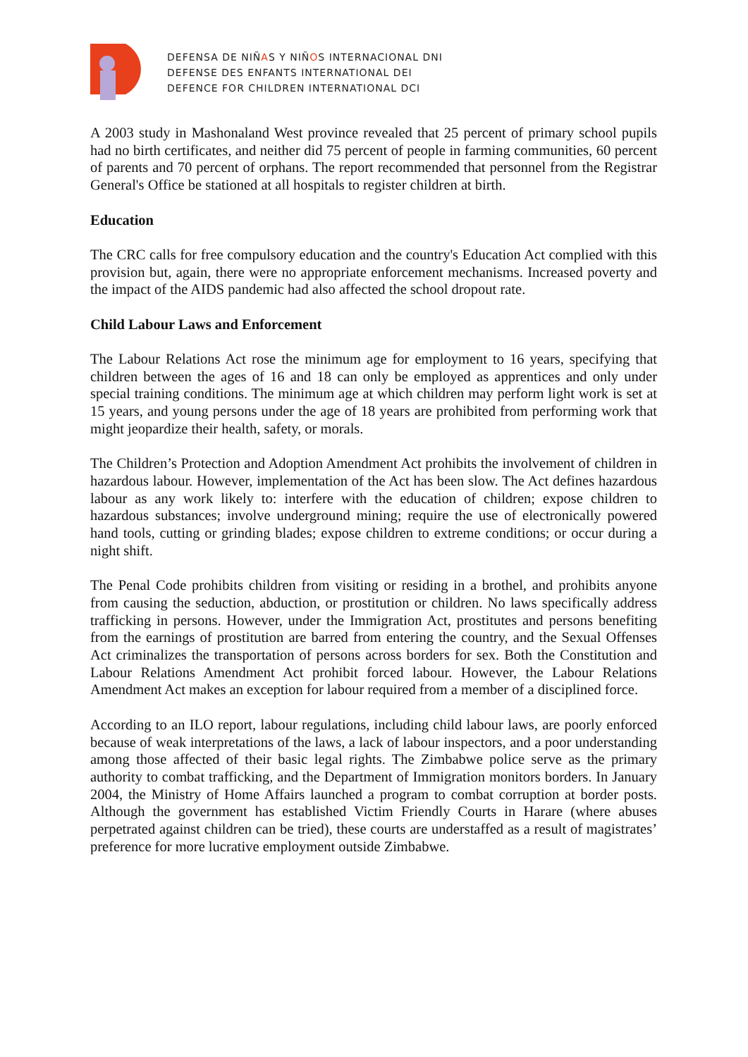DEFENSA DE NIÑAS Y NIÑOS INTERNACIONAL DNI
DEFENSE DES ENFANTS INTERNATIONAL DEI
DEFENCE FOR CHILDREN INTERNATIONAL DCI
A 2003 study in Mashonaland West province revealed that 25 percent of primary school pupils had no birth certificates, and neither did 75 percent of people in farming communities, 60 percent of parents and 70 percent of orphans. The report recommended that personnel from the Registrar General's Office be stationed at all hospitals to register children at birth.
Education
The CRC calls for free compulsory education and the country's Education Act complied with this provision but, again, there were no appropriate enforcement mechanisms. Increased poverty and the impact of the AIDS pandemic had also affected the school dropout rate.
Child Labour Laws and Enforcement
The Labour Relations Act rose the minimum age for employment to 16 years, specifying that children between the ages of 16 and 18 can only be employed as apprentices and only under special training conditions. The minimum age at which children may perform light work is set at 15 years, and young persons under the age of 18 years are prohibited from performing work that might jeopardize their health, safety, or morals.
The Children’s Protection and Adoption Amendment Act prohibits the involvement of children in hazardous labour. However, implementation of the Act has been slow. The Act defines hazardous labour as any work likely to: interfere with the education of children; expose children to hazardous substances; involve underground mining; require the use of electronically powered hand tools, cutting or grinding blades; expose children to extreme conditions; or occur during a night shift.
The Penal Code prohibits children from visiting or residing in a brothel, and prohibits anyone from causing the seduction, abduction, or prostitution or children. No laws specifically address trafficking in persons. However, under the Immigration Act, prostitutes and persons benefiting from the earnings of prostitution are barred from entering the country, and the Sexual Offenses Act criminalizes the transportation of persons across borders for sex. Both the Constitution and Labour Relations Amendment Act prohibit forced labour. However, the Labour Relations Amendment Act makes an exception for labour required from a member of a disciplined force.
According to an ILO report, labour regulations, including child labour laws, are poorly enforced because of weak interpretations of the laws, a lack of labour inspectors, and a poor understanding among those affected of their basic legal rights. The Zimbabwe police serve as the primary authority to combat trafficking, and the Department of Immigration monitors borders. In January 2004, the Ministry of Home Affairs launched a program to combat corruption at border posts. Although the government has established Victim Friendly Courts in Harare (where abuses perpetrated against children can be tried), these courts are understaffed as a result of magistrates’ preference for more lucrative employment outside Zimbabwe.